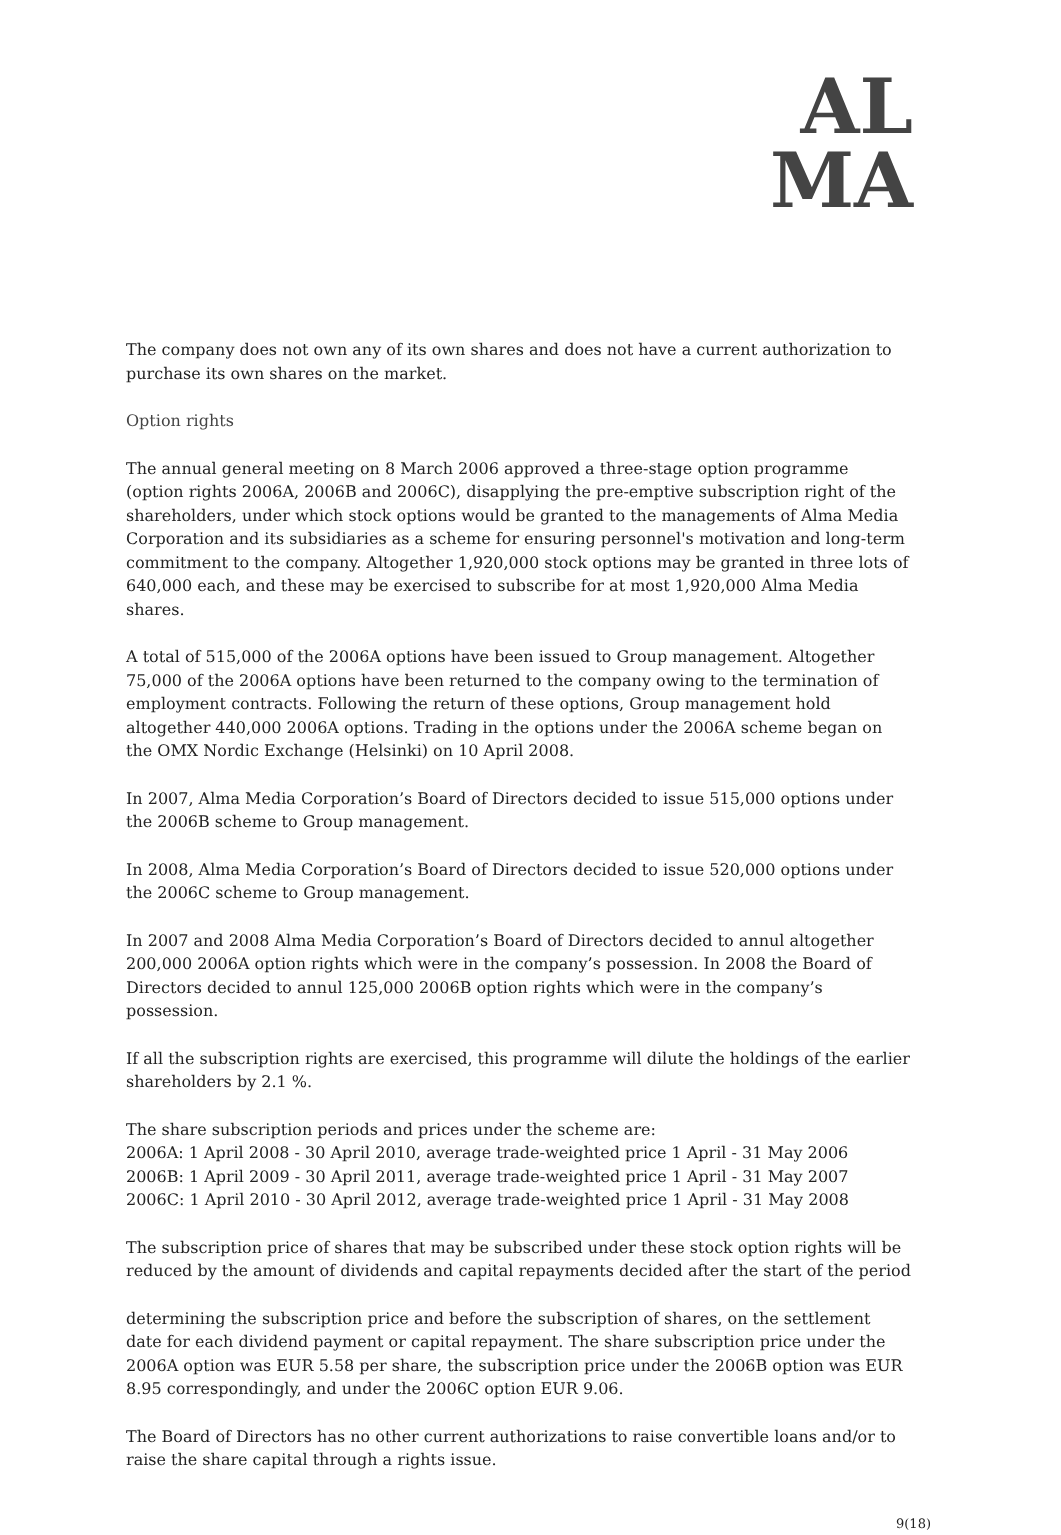AL
MA
The company does not own any of its own shares and does not have a current authorization to purchase its own shares on the market.
Option rights
The annual general meeting on 8 March 2006 approved a three-stage option programme (option rights 2006A, 2006B and 2006C), disapplying the pre-emptive subscription right of the shareholders, under which stock options would be granted to the managements of Alma Media Corporation and its subsidiaries as a scheme for ensuring personnel's motivation and long-term commitment to the company. Altogether 1,920,000 stock options may be granted in three lots of 640,000 each, and these may be exercised to subscribe for at most 1,920,000 Alma Media shares.
A total of 515,000 of the 2006A options have been issued to Group management. Altogether 75,000 of the 2006A options have been returned to the company owing to the termination of employment contracts. Following the return of these options, Group management hold altogether 440,000 2006A options. Trading in the options under the 2006A scheme began on the OMX Nordic Exchange (Helsinki) on 10 April 2008.
In 2007, Alma Media Corporation’s Board of Directors decided to issue 515,000 options under the 2006B scheme to Group management.
In 2008, Alma Media Corporation’s Board of Directors decided to issue 520,000 options under the 2006C scheme to Group management.
In 2007 and 2008 Alma Media Corporation’s Board of Directors decided to annul altogether 200,000 2006A option rights which were in the company’s possession. In 2008 the Board of Directors decided to annul 125,000 2006B option rights which were in the company’s possession.
If all the subscription rights are exercised, this programme will dilute the holdings of the earlier shareholders by 2.1 %.
The share subscription periods and prices under the scheme are:
2006A: 1 April 2008 - 30 April 2010, average trade-weighted price 1 April - 31 May 2006
2006B: 1 April 2009 - 30 April 2011, average trade-weighted price 1 April - 31 May 2007
2006C: 1 April 2010 - 30 April 2012, average trade-weighted price 1 April - 31 May 2008
The subscription price of shares that may be subscribed under these stock option rights will be reduced by the amount of dividends and capital repayments decided after the start of the period
determining the subscription price and before the subscription of shares, on the settlement date for each dividend payment or capital repayment. The share subscription price under the 2006A option was EUR 5.58 per share, the subscription price under the 2006B option was EUR 8.95 correspondingly, and under the 2006C option EUR 9.06.
The Board of Directors has no other current authorizations to raise convertible loans and/or to raise the share capital through a rights issue.
9(18)